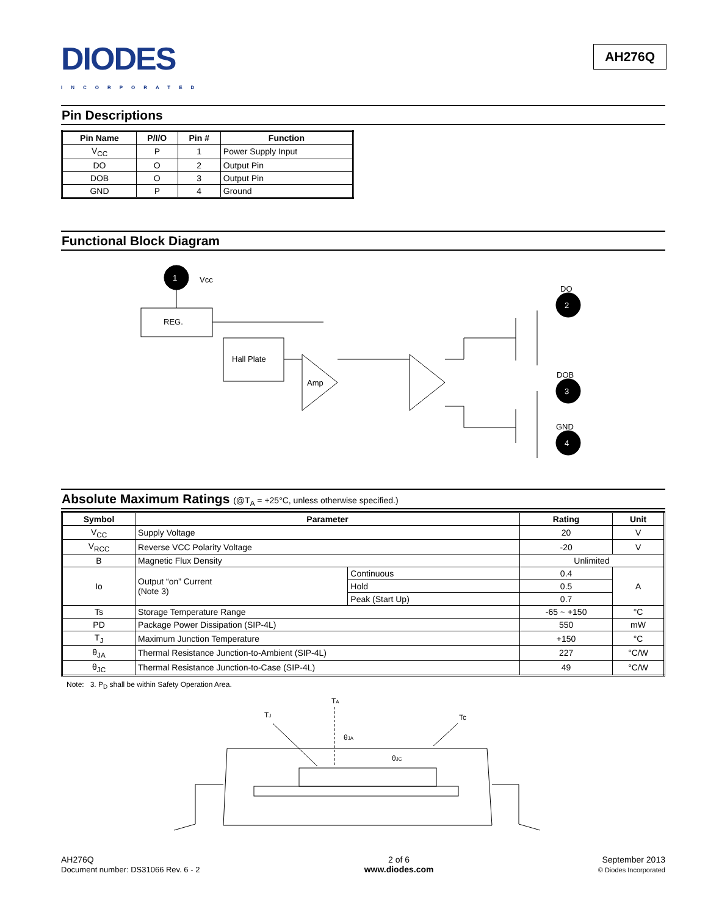DIODES
INCORPORATED
AH276Q
Pin Descriptions
| Pin Name | P/I/O | Pin # | Function |
| --- | --- | --- | --- |
| V<sub>CC</sub> | P | 1 | Power Supply Input |
| DO | O | 2 | Output Pin |
| DOB | O | 3 | Output Pin |
| GND | P | 4 | Ground |
Functional Block Diagram
1
Vcc
REG.
Hall Plate
Amp
DO
2
DOB
3
GND
4
Absolute Maximum Ratings (@T<sub>A</sub> = +25°C, unless otherwise specified.)
| Symbol | Parameter | | Rating | Unit |
| --- | --- | --- | --- | --- |
| V<sub>CC</sub> | Supply Voltage | | 20 | V |
| V<sub>RCC</sub> | Reverse VCC Polarity Voltage | | -20 | V |
| B | Magnetic Flux Density | | Unlimited | |
| Io | Output “on” Current (Note 3) | Continuous | 0.4 | A |
| | | Hold | 0.5 | |
| | | Peak (Start Up) | 0.7 | |
| Ts | Storage Temperature Range | | -65 ~ +150 | °C |
| PD | Package Power Dissipation (SIP-4L) | | 550 | mW |
| T<sub>J</sub> | Maximum Junction Temperature | | +150 | °C |
| θ<sub>JA</sub> | Thermal Resistance Junction-to-Ambient (SIP-4L) | | 227 | °C/W |
| θ<sub>JC</sub> | Thermal Resistance Junction-to-Case (SIP-4L) | | 49 | °C/W |
Note: 3. P<sub>D</sub> shall be within Safety Operation Area.
TA
TJ
Tc
θJA
θJC
AH276Q
Document number: DS31066 Rev. 6 - 2
2 of 6
www.diodes.com
September 2013
© Diodes Incorporated